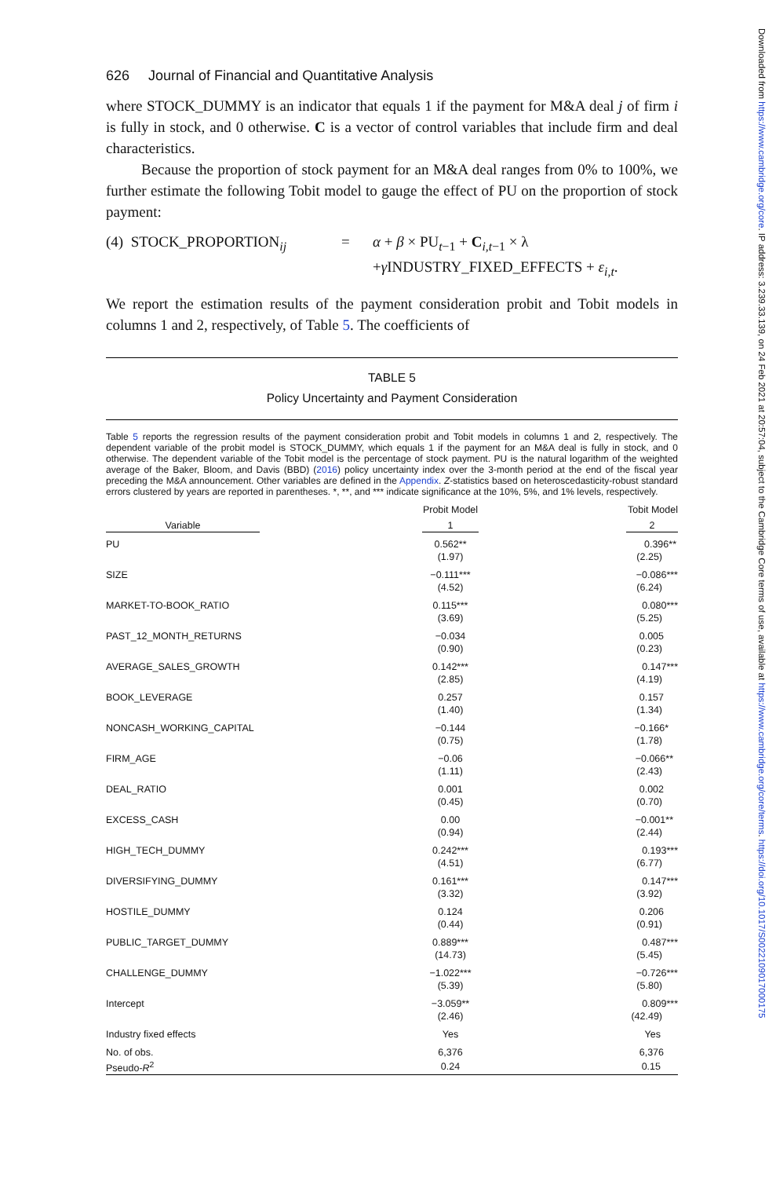626 Journal of Financial and Quantitative Analysis
where STOCK_DUMMY is an indicator that equals 1 if the payment for M&A deal j of firm i is fully in stock, and 0 otherwise. C is a vector of control variables that include firm and deal characteristics.
Because the proportion of stock payment for an M&A deal ranges from 0% to 100%, we further estimate the following Tobit model to gauge the effect of PU on the proportion of stock payment:
(4) STOCK_PROPORTION<sub>ij</sub>
=
α + β × PU<sub>t−1</sub> + C<sub>i,t−1</sub> × λ
+γ INDUSTRY_FIXED_EFFECTS + ε<sub>i,t</sub>.
We report the estimation results of the payment consideration probit and Tobit models in columns 1 and 2, respectively, of Table 5. The coefficients of
TABLE 5
Policy Uncertainty and Payment Consideration
Table 5 reports the regression results of the payment consideration probit and Tobit models in columns 1 and 2, respectively. The dependent variable of the probit model is STOCK_DUMMY, which equals 1 if the payment for an M&A deal is fully in stock, and 0 otherwise. The dependent variable of the Tobit model is the percentage of stock payment. PU is the natural logarithm of the weighted average of the Baker, Bloom, and Davis (BBD) (2016) policy uncertainty index over the 3-month period at the end of the fiscal year preceding the M&A announcement. Other variables are defined in the Appendix. Z-statistics based on heteroscedasticity-robust standard errors clustered by years are reported in parentheses. *, **, and *** indicate significance at the 10%, 5%, and 1% levels, respectively.
| | Probit Model | Tobit Model |
| --- | --- | --- |
| Variable | 1 | 2 |
| PU | 0.562** | 0.396** |
| | (1.97) | (2.25) |
| SIZE | −0.111*** | −0.086*** |
| | (4.52) | (6.24) |
| MARKET-TO-BOOK_RATIO | 0.115*** | 0.080*** |
| | (3.69) | (5.25) |
| PAST_12_MONTH_RETURNS | −0.034 | 0.005 |
| | (0.90) | (0.23) |
| AVERAGE_SALES_GROWTH | 0.142*** | 0.147*** |
| | (2.85) | (4.19) |
| BOOK_LEVERAGE | 0.257 | 0.157 |
| | (1.40) | (1.34) |
| NONCASH_WORKING_CAPITAL | −0.144 | −0.166* |
| | (0.75) | (1.78) |
| FIRM_AGE | −0.06 | −0.066** |
| | (1.11) | (2.43) |
| DEAL_RATIO | 0.001 | 0.002 |
| | (0.45) | (0.70) |
| EXCESS_CASH | 0.00 | −0.001** |
| | (0.94) | (2.44) |
| HIGH_TECH_DUMMY | 0.242*** | 0.193*** |
| | (4.51) | (6.77) |
| DIVERSIFYING_DUMMY | 0.161*** | 0.147*** |
| | (3.32) | (3.92) |
| HOSTILE_DUMMY | 0.124 | 0.206 |
| | (0.44) | (0.91) |
| PUBLIC_TARGET_DUMMY | 0.889*** | 0.487*** |
| | (14.73) | (5.45) |
| CHALLENGE_DUMMY | −1.022*** | −0.726*** |
| | (5.39) | (5.80) |
| Intercept | −3.059** | 0.809*** |
| | (2.46) | (42.49) |
| Industry fixed effects | Yes | Yes |
| No. of obs. | 6,376 | 6,376 |
| Pseudo- R<sup>2</sup> | 0.24 | 0.15 |
Downloaded from https://www.cambridge.org/core. IP address: 3.239.33.139, on 24 Feb 2021 at 20:57:04, subject to the Cambridge Core terms of use, available at https://www.cambridge.org/core/terms. https://doi.org/10.1017/S0022109017000175